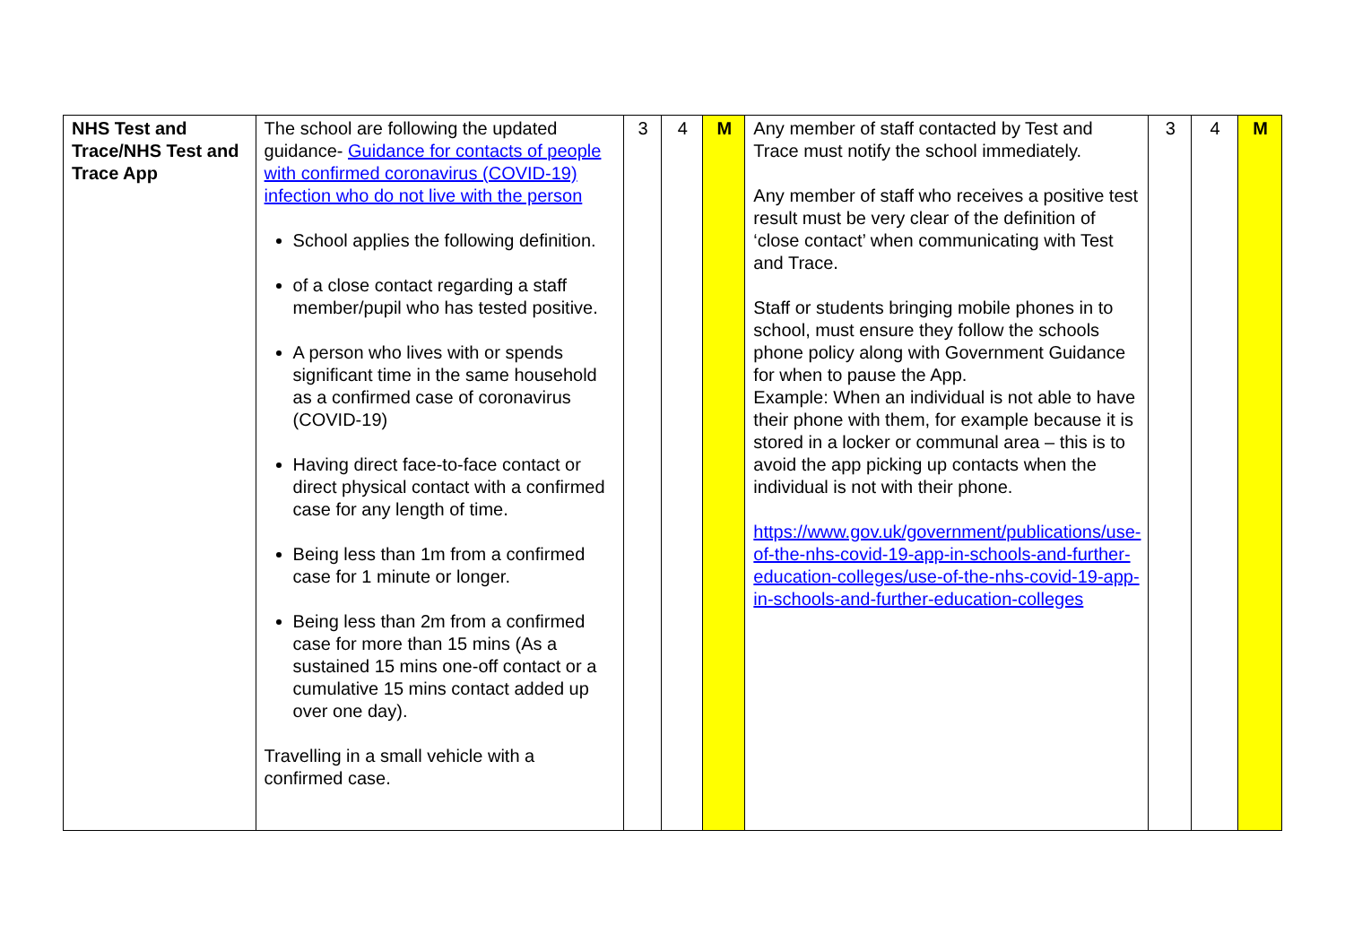| NHS Test and Trace/NHS Test and Trace App | The school are following the updated guidance- Guidance for contacts of people with confirmed coronavirus (COVID-19) infection who do not live with the person School applies the following definition. of a close contact regarding a staff member/pupil who has tested positive. A person who lives with or spends significant time in the same household as a confirmed case of coronavirus (COVID-19) Having direct face-to-face contact or direct physical contact with a confirmed case for any length of time. Being less than 1m from a confirmed case for 1 minute or longer. Being less than 2m from a confirmed case for more than 15 mins (As a sustained 15 mins one-off contact or a cumulative 15 mins contact added up over one day). Travelling in a small vehicle with a confirmed case. | 3 | 4 | M | Any member of staff contacted by Test and Trace must notify the school immediately. Any member of staff who receives a positive test result must be very clear of the definition of ‘close contact’ when communicating with Test and Trace. Staff or students bringing mobile phones in to school, must ensure they follow the schools phone policy along with Government Guidance for when to pause the App. Example: When an individual is not able to have their phone with them, for example because it is stored in a locker or communal area – this is to avoid the app picking up contacts when the individual is not with their phone. https://www.gov.uk/government/publications/use-of-the-nhs-covid-19-app-in-schools-and-further-education-colleges/use-of-the-nhs-covid-19-app-in-schools-and-further-education-colleges | 3 | 4 | M |